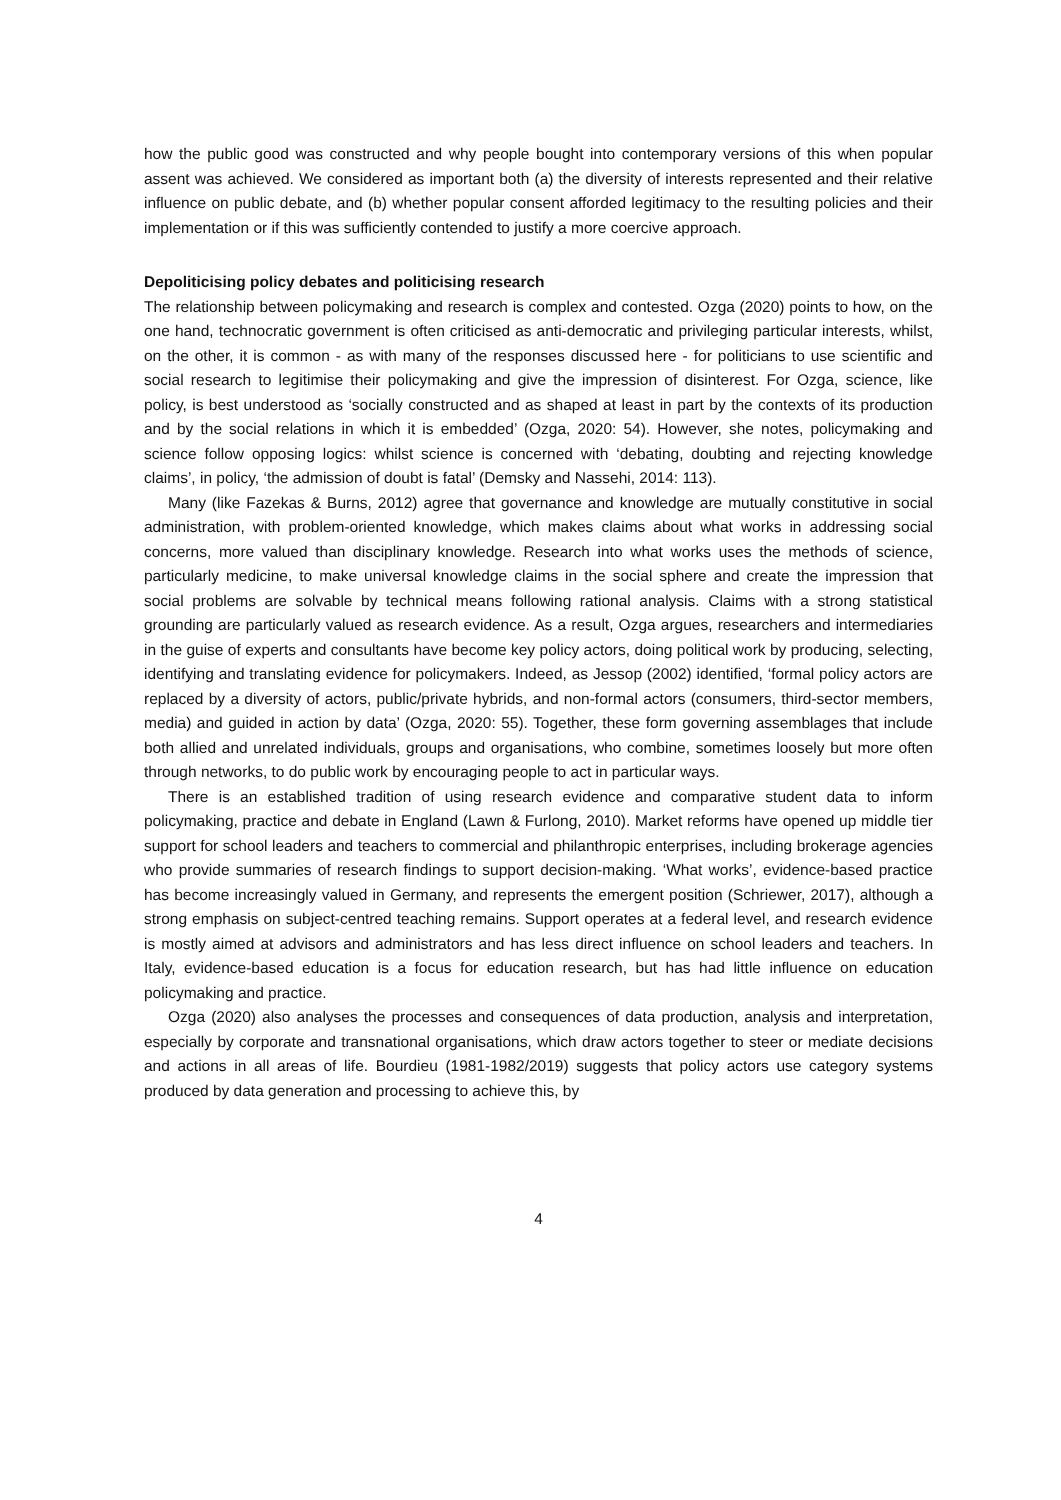how the public good was constructed and why people bought into contemporary versions of this when popular assent was achieved. We considered as important both (a) the diversity of interests represented and their relative influence on public debate, and (b) whether popular consent afforded legitimacy to the resulting policies and their implementation or if this was sufficiently contended to justify a more coercive approach.
Depoliticising policy debates and politicising research
The relationship between policymaking and research is complex and contested. Ozga (2020) points to how, on the one hand, technocratic government is often criticised as anti-democratic and privileging particular interests, whilst, on the other, it is common - as with many of the responses discussed here - for politicians to use scientific and social research to legitimise their policymaking and give the impression of disinterest. For Ozga, science, like policy, is best understood as ‘socially constructed and as shaped at least in part by the contexts of its production and by the social relations in which it is embedded’ (Ozga, 2020: 54). However, she notes, policymaking and science follow opposing logics: whilst science is concerned with ‘debating, doubting and rejecting knowledge claims’, in policy, ‘the admission of doubt is fatal’ (Demsky and Nassehi, 2014: 113).
Many (like Fazekas & Burns, 2012) agree that governance and knowledge are mutually constitutive in social administration, with problem-oriented knowledge, which makes claims about what works in addressing social concerns, more valued than disciplinary knowledge. Research into what works uses the methods of science, particularly medicine, to make universal knowledge claims in the social sphere and create the impression that social problems are solvable by technical means following rational analysis. Claims with a strong statistical grounding are particularly valued as research evidence. As a result, Ozga argues, researchers and intermediaries in the guise of experts and consultants have become key policy actors, doing political work by producing, selecting, identifying and translating evidence for policymakers. Indeed, as Jessop (2002) identified, ‘formal policy actors are replaced by a diversity of actors, public/private hybrids, and non-formal actors (consumers, third-sector members, media) and guided in action by data’ (Ozga, 2020: 55). Together, these form governing assemblages that include both allied and unrelated individuals, groups and organisations, who combine, sometimes loosely but more often through networks, to do public work by encouraging people to act in particular ways.
There is an established tradition of using research evidence and comparative student data to inform policymaking, practice and debate in England (Lawn & Furlong, 2010). Market reforms have opened up middle tier support for school leaders and teachers to commercial and philanthropic enterprises, including brokerage agencies who provide summaries of research findings to support decision-making. ‘What works’, evidence-based practice has become increasingly valued in Germany, and represents the emergent position (Schriewer, 2017), although a strong emphasis on subject-centred teaching remains. Support operates at a federal level, and research evidence is mostly aimed at advisors and administrators and has less direct influence on school leaders and teachers. In Italy, evidence-based education is a focus for education research, but has had little influence on education policymaking and practice.
Ozga (2020) also analyses the processes and consequences of data production, analysis and interpretation, especially by corporate and transnational organisations, which draw actors together to steer or mediate decisions and actions in all areas of life. Bourdieu (1981-1982/2019) suggests that policy actors use category systems produced by data generation and processing to achieve this, by
4